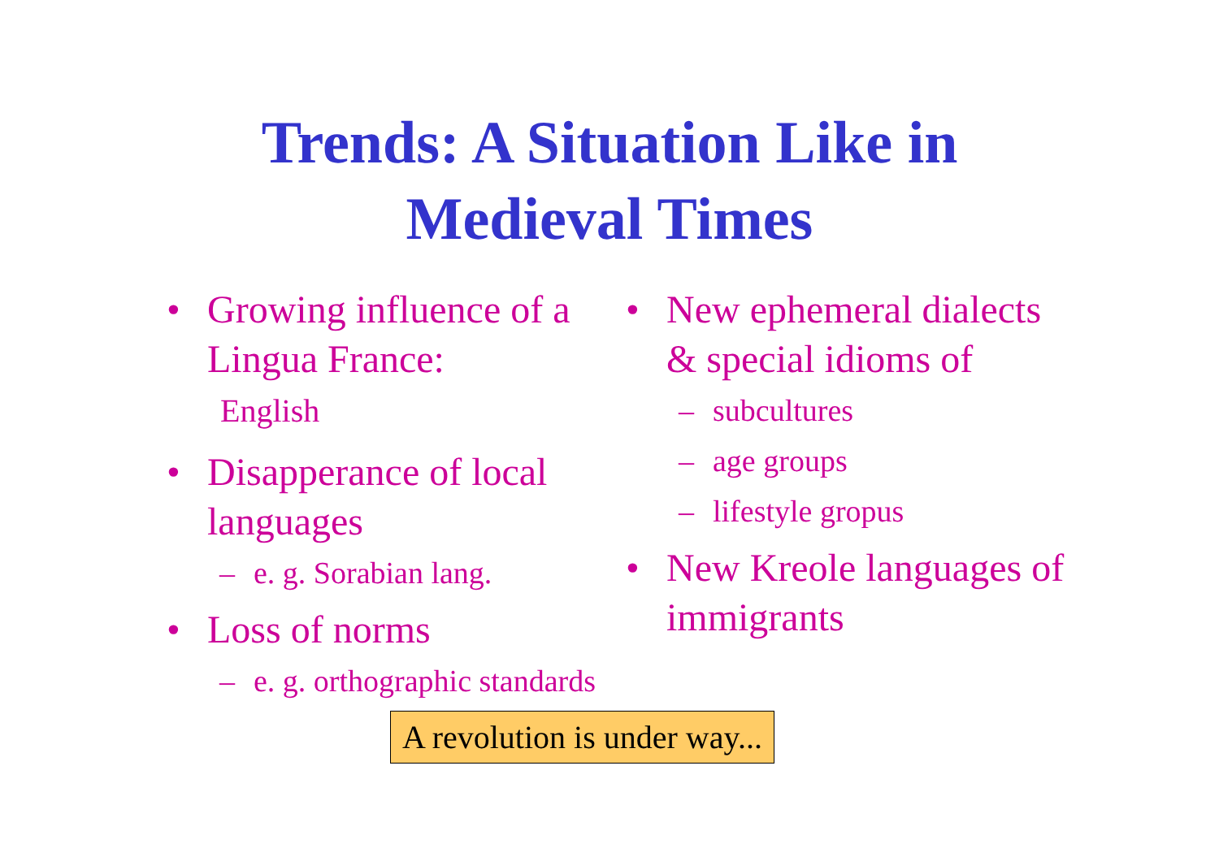Trends: A Situation Like in
Medieval Times
• Growing influence of a Lingua France:
English
• Disapperance of local languages
– e. g. Sorabian lang.
• Loss of norms
– e. g. orthographic standards
• New ephemeral dialects & special idioms of
– subcultures
– age groups
– lifestyle gropus
• New Kreole languages of immigrants
A revolution is under way...